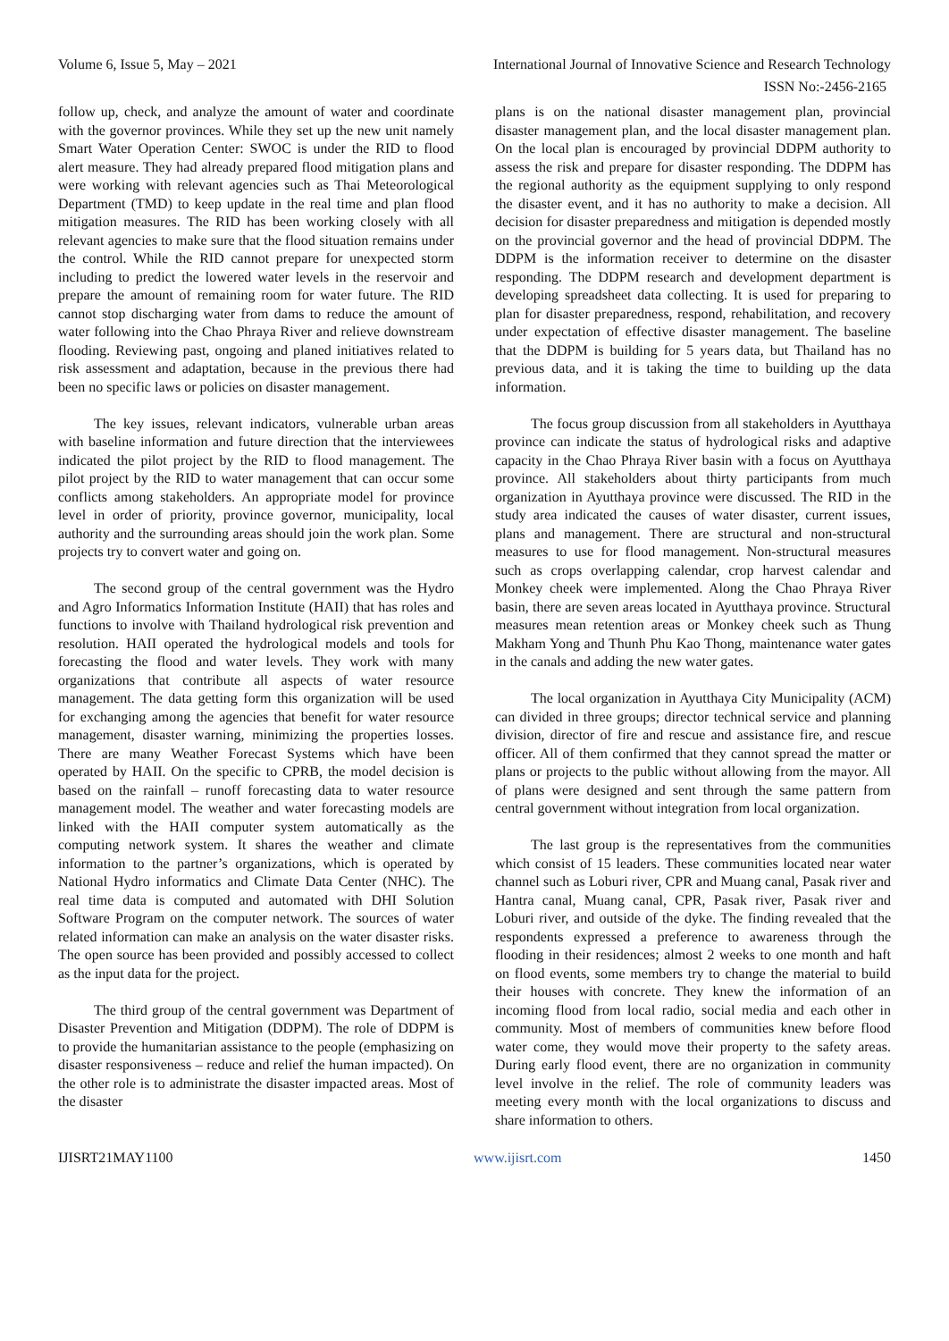Volume 6, Issue 5, May – 2021 International Journal of Innovative Science and Research Technology
ISSN No:-2456-2165
follow up, check, and analyze the amount of water and coordinate with the governor provinces. While they set up the new unit namely Smart Water Operation Center: SWOC is under the RID to flood alert measure. They had already prepared flood mitigation plans and were working with relevant agencies such as Thai Meteorological Department (TMD) to keep update in the real time and plan flood mitigation measures. The RID has been working closely with all relevant agencies to make sure that the flood situation remains under the control. While the RID cannot prepare for unexpected storm including to predict the lowered water levels in the reservoir and prepare the amount of remaining room for water future. The RID cannot stop discharging water from dams to reduce the amount of water following into the Chao Phraya River and relieve downstream flooding. Reviewing past, ongoing and planed initiatives related to risk assessment and adaptation, because in the previous there had been no specific laws or policies on disaster management.
The key issues, relevant indicators, vulnerable urban areas with baseline information and future direction that the interviewees indicated the pilot project by the RID to flood management. The pilot project by the RID to water management that can occur some conflicts among stakeholders. An appropriate model for province level in order of priority, province governor, municipality, local authority and the surrounding areas should join the work plan. Some projects try to convert water and going on.
The second group of the central government was the Hydro and Agro Informatics Information Institute (HAII) that has roles and functions to involve with Thailand hydrological risk prevention and resolution. HAII operated the hydrological models and tools for forecasting the flood and water levels. They work with many organizations that contribute all aspects of water resource management. The data getting form this organization will be used for exchanging among the agencies that benefit for water resource management, disaster warning, minimizing the properties losses. There are many Weather Forecast Systems which have been operated by HAII. On the specific to CPRB, the model decision is based on the rainfall – runoff forecasting data to water resource management model. The weather and water forecasting models are linked with the HAII computer system automatically as the computing network system. It shares the weather and climate information to the partner’s organizations, which is operated by National Hydro informatics and Climate Data Center (NHC). The real time data is computed and automated with DHI Solution Software Program on the computer network. The sources of water related information can make an analysis on the water disaster risks. The open source has been provided and possibly accessed to collect as the input data for the project.
The third group of the central government was Department of Disaster Prevention and Mitigation (DDPM). The role of DDPM is to provide the humanitarian assistance to the people (emphasizing on disaster responsiveness – reduce and relief the human impacted). On the other role is to administrate the disaster impacted areas. Most of the disaster
plans is on the national disaster management plan, provincial disaster management plan, and the local disaster management plan. On the local plan is encouraged by provincial DDPM authority to assess the risk and prepare for disaster responding. The DDPM has the regional authority as the equipment supplying to only respond the disaster event, and it has no authority to make a decision. All decision for disaster preparedness and mitigation is depended mostly on the provincial governor and the head of provincial DDPM. The DDPM is the information receiver to determine on the disaster responding. The DDPM research and development department is developing spreadsheet data collecting. It is used for preparing to plan for disaster preparedness, respond, rehabilitation, and recovery under expectation of effective disaster management. The baseline that the DDPM is building for 5 years data, but Thailand has no previous data, and it is taking the time to building up the data information.
The focus group discussion from all stakeholders in Ayutthaya province can indicate the status of hydrological risks and adaptive capacity in the Chao Phraya River basin with a focus on Ayutthaya province. All stakeholders about thirty participants from much organization in Ayutthaya province were discussed. The RID in the study area indicated the causes of water disaster, current issues, plans and management. There are structural and non-structural measures to use for flood management. Non-structural measures such as crops overlapping calendar, crop harvest calendar and Monkey cheek were implemented. Along the Chao Phraya River basin, there are seven areas located in Ayutthaya province. Structural measures mean retention areas or Monkey cheek such as Thung Makham Yong and Thunh Phu Kao Thong, maintenance water gates in the canals and adding the new water gates.
The local organization in Ayutthaya City Municipality (ACM) can divided in three groups; director technical service and planning division, director of fire and rescue and assistance fire, and rescue officer. All of them confirmed that they cannot spread the matter or plans or projects to the public without allowing from the mayor. All of plans were designed and sent through the same pattern from central government without integration from local organization.
The last group is the representatives from the communities which consist of 15 leaders. These communities located near water channel such as Loburi river, CPR and Muang canal, Pasak river and Hantra canal, Muang canal, CPR, Pasak river, Pasak river and Loburi river, and outside of the dyke. The finding revealed that the respondents expressed a preference to awareness through the flooding in their residences; almost 2 weeks to one month and haft on flood events, some members try to change the material to build their houses with concrete. They knew the information of an incoming flood from local radio, social media and each other in community. Most of members of communities knew before flood water come, they would move their property to the safety areas. During early flood event, there are no organization in community level involve in the relief. The role of community leaders was meeting every month with the local organizations to discuss and share information to others.
IJISRT21MAY1100 www.ijisrt.com 1450